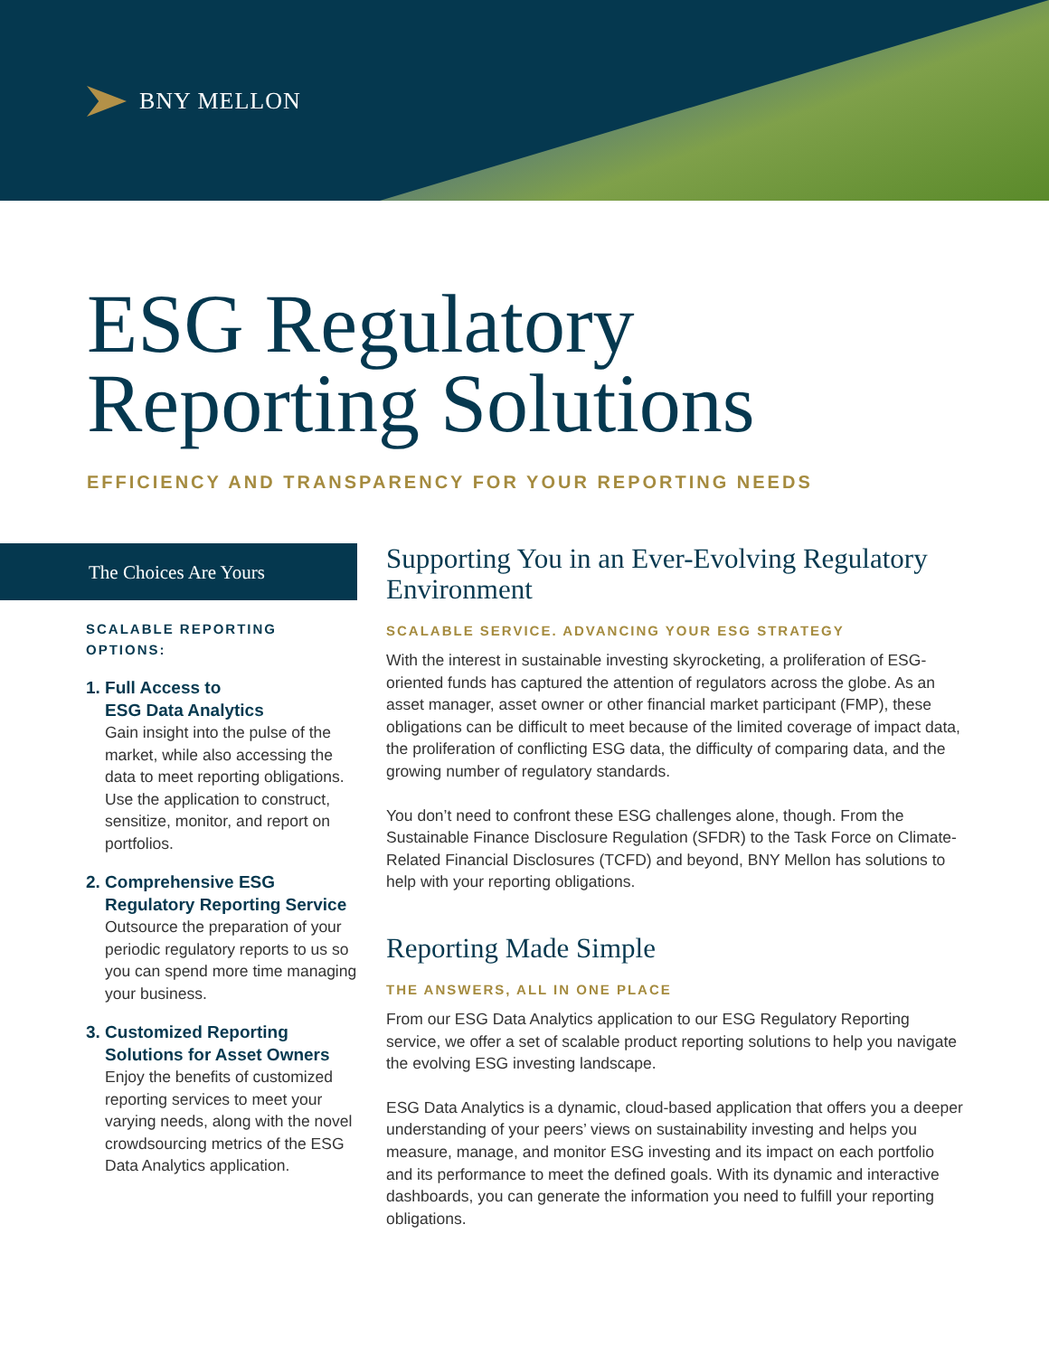BNY MELLON
ESG Regulatory
Reporting Solutions
EFFICIENCY AND TRANSPARENCY FOR YOUR REPORTING NEEDS
The Choices Are Yours
SCALABLE REPORTING
OPTIONS:
1. Full Access to
ESG Data Analytics
Gain insight into the pulse of the market, while also accessing the data to meet reporting obligations. Use the application to construct, sensitize, monitor, and report on portfolios.
2. Comprehensive ESG
Regulatory Reporting Service
Outsource the preparation of your periodic regulatory reports to us so you can spend more time managing your business.
3. Customized Reporting
Solutions for Asset Owners
Enjoy the benefits of customized reporting services to meet your varying needs, along with the novel crowdsourcing metrics of the ESG Data Analytics application.
Supporting You in an Ever-Evolving Regulatory Environment
SCALABLE SERVICE. ADVANCING YOUR ESG STRATEGY
With the interest in sustainable investing skyrocketing, a proliferation of ESG-oriented funds has captured the attention of regulators across the globe. As an asset manager, asset owner or other financial market participant (FMP), these obligations can be difficult to meet because of the limited coverage of impact data, the proliferation of conflicting ESG data, the difficulty of comparing data, and the growing number of regulatory standards.
You don’t need to confront these ESG challenges alone, though. From the Sustainable Finance Disclosure Regulation (SFDR) to the Task Force on Climate-Related Financial Disclosures (TCFD) and beyond, BNY Mellon has solutions to help with your reporting obligations.
Reporting Made Simple
THE ANSWERS, ALL IN ONE PLACE
From our ESG Data Analytics application to our ESG Regulatory Reporting service, we offer a set of scalable product reporting solutions to help you navigate the evolving ESG investing landscape.
ESG Data Analytics is a dynamic, cloud-based application that offers you a deeper understanding of your peers’ views on sustainability investing and helps you measure, manage, and monitor ESG investing and its impact on each portfolio and its performance to meet the defined goals. With its dynamic and interactive dashboards, you can generate the information you need to fulfill your reporting obligations.